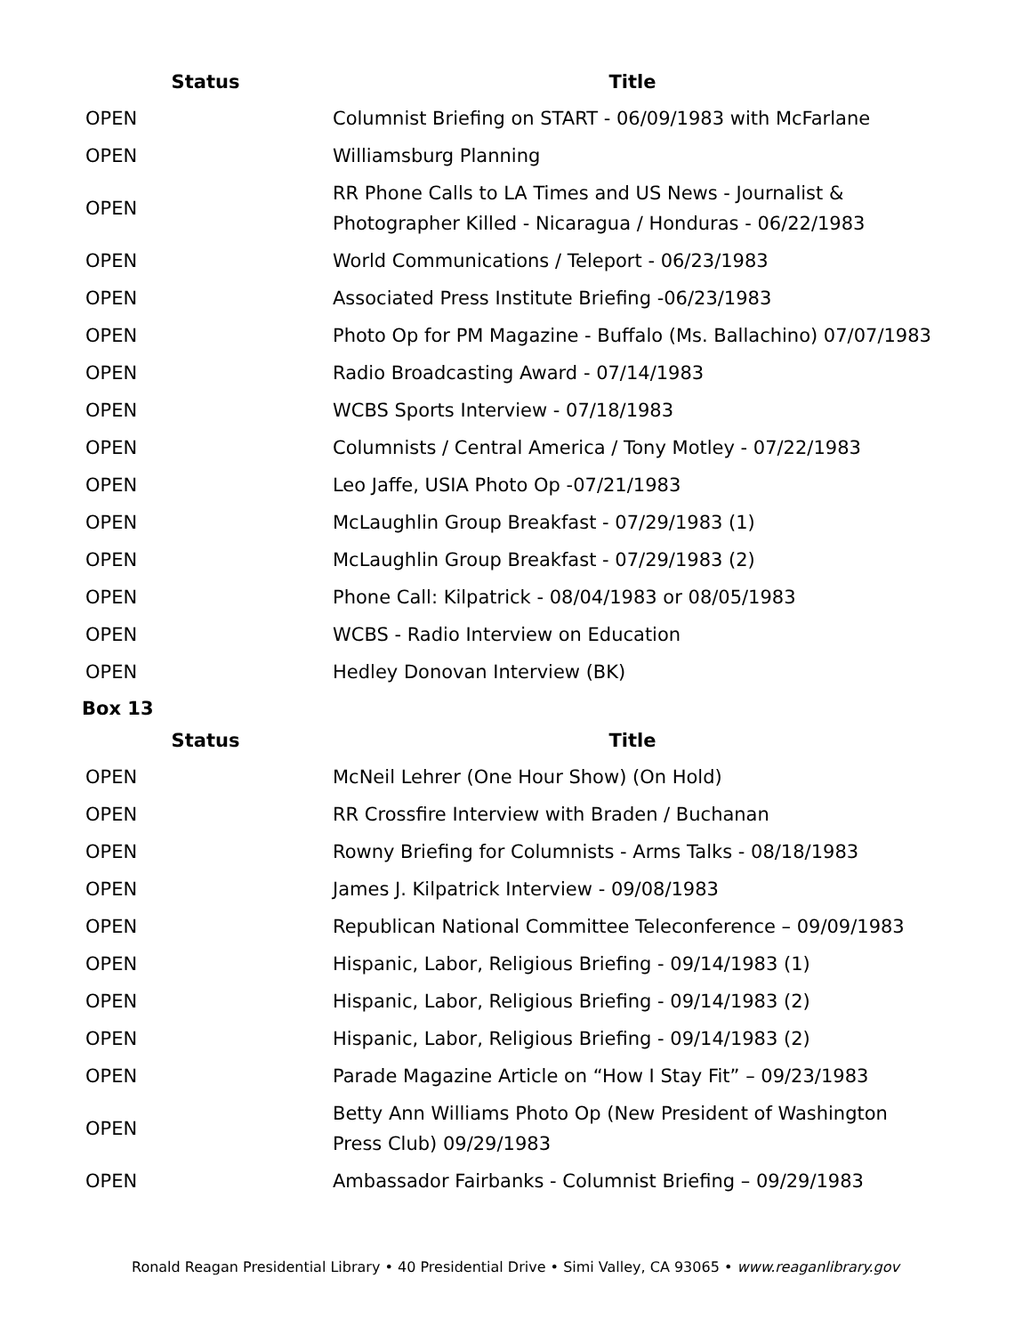| Status | Title |
| --- | --- |
| OPEN | Columnist Briefing on START - 06/09/1983 with McFarlane |
| OPEN | Williamsburg Planning |
| OPEN | RR Phone Calls to LA Times and US News - Journalist & Photographer Killed - Nicaragua / Honduras - 06/22/1983 |
| OPEN | World Communications / Teleport - 06/23/1983 |
| OPEN | Associated Press Institute Briefing -06/23/1983 |
| OPEN | Photo Op for PM Magazine - Buffalo (Ms. Ballachino) 07/07/1983 |
| OPEN | Radio Broadcasting Award - 07/14/1983 |
| OPEN | WCBS Sports Interview - 07/18/1983 |
| OPEN | Columnists / Central America / Tony Motley - 07/22/1983 |
| OPEN | Leo Jaffe, USIA Photo Op -07/21/1983 |
| OPEN | McLaughlin Group Breakfast - 07/29/1983 (1) |
| OPEN | McLaughlin Group Breakfast - 07/29/1983 (2) |
| OPEN | Phone Call: Kilpatrick - 08/04/1983 or 08/05/1983 |
| OPEN | WCBS - Radio Interview on Education |
| OPEN | Hedley Donovan Interview (BK) |
Box 13
| Status | Title |
| --- | --- |
| OPEN | McNeil Lehrer (One Hour Show) (On Hold) |
| OPEN | RR Crossfire Interview with Braden / Buchanan |
| OPEN | Rowny Briefing for Columnists - Arms Talks - 08/18/1983 |
| OPEN | James J. Kilpatrick Interview - 09/08/1983 |
| OPEN | Republican National Committee Teleconference – 09/09/1983 |
| OPEN | Hispanic, Labor, Religious Briefing - 09/14/1983 (1) |
| OPEN | Hispanic, Labor, Religious Briefing - 09/14/1983 (2) |
| OPEN | Hispanic, Labor, Religious Briefing - 09/14/1983 (2) |
| OPEN | Parade Magazine Article on “How I Stay Fit” – 09/23/1983 |
| OPEN | Betty Ann Williams Photo Op (New President of Washington Press Club) 09/29/1983 |
| OPEN | Ambassador Fairbanks - Columnist Briefing – 09/29/1983 |
Ronald Reagan Presidential Library • 40 Presidential Drive • Simi Valley, CA 93065 • www.reaganlibrary.gov